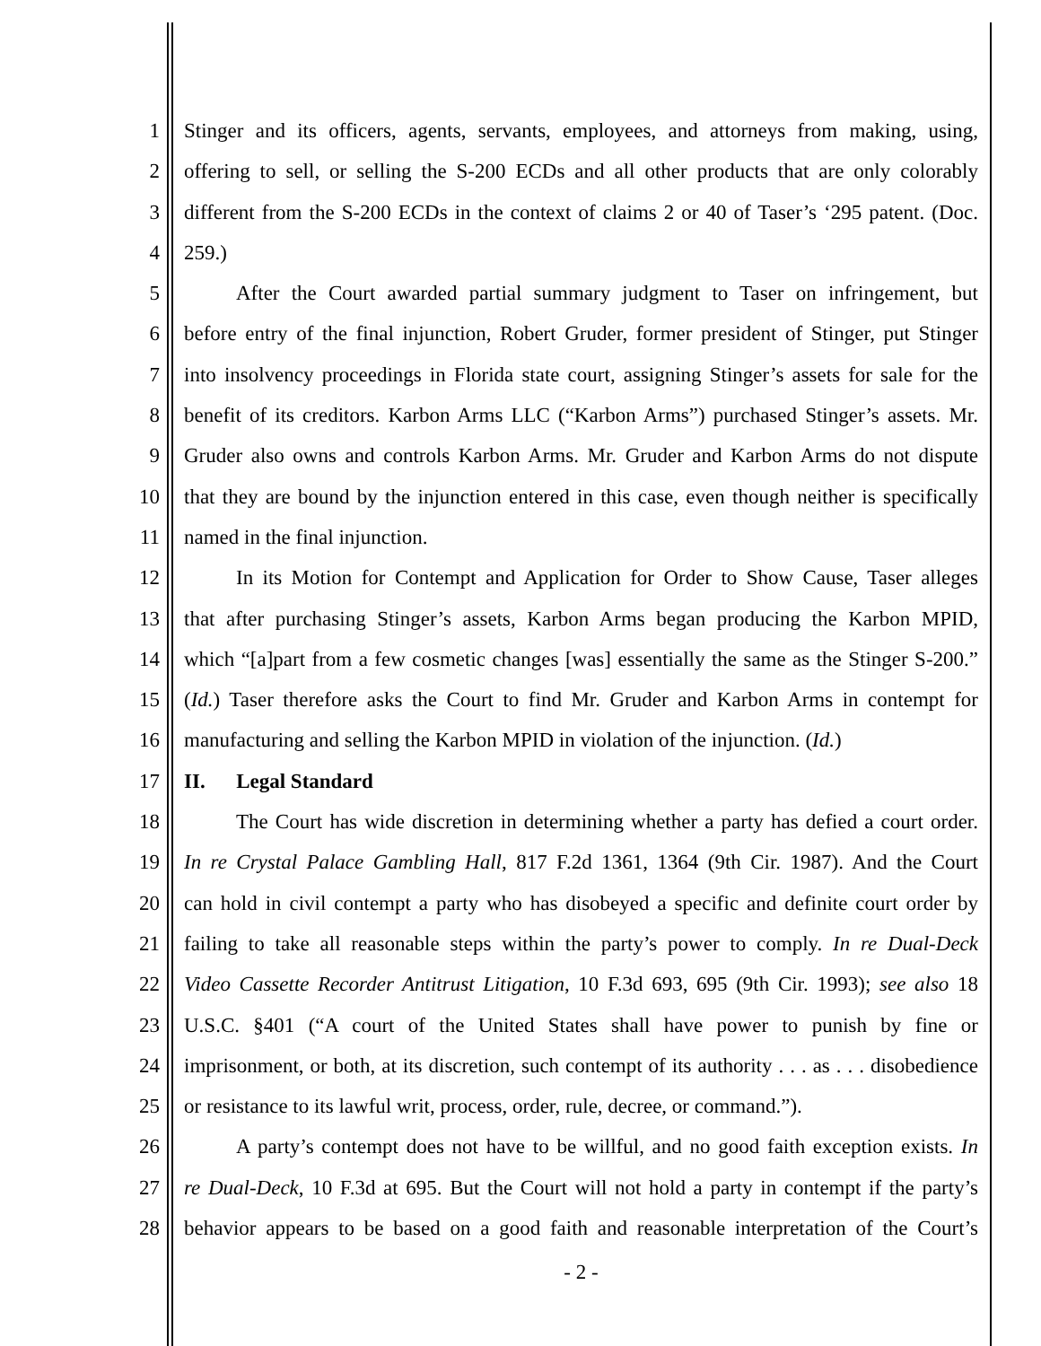1 Stinger and its officers, agents, servants, employees, and attorneys from making, using,
2 offering to sell, or selling the S-200 ECDs and all other products that are only colorably
3 different from the S-200 ECDs in the context of claims 2 or 40 of Taser’s ‘295 patent. (Doc.
4 259.)
5 After the Court awarded partial summary judgment to Taser on infringement, but
6 before entry of the final injunction, Robert Gruder, former president of Stinger, put Stinger
7 into insolvency proceedings in Florida state court, assigning Stinger’s assets for sale for the
8 benefit of its creditors. Karbon Arms LLC (“Karbon Arms”) purchased Stinger’s assets. Mr.
9 Gruder also owns and controls Karbon Arms. Mr. Gruder and Karbon Arms do not dispute
10 that they are bound by the injunction entered in this case, even though neither is specifically
11 named in the final injunction.
12 In its Motion for Contempt and Application for Order to Show Cause, Taser alleges
13 that after purchasing Stinger’s assets, Karbon Arms began producing the Karbon MPID,
14 which “[a]part from a few cosmetic changes [was] essentially the same as the Stinger S-200.”
15 (Id.) Taser therefore asks the Court to find Mr. Gruder and Karbon Arms in contempt for
16 manufacturing and selling the Karbon MPID in violation of the injunction. (Id.)
17 II. Legal Standard
18 The Court has wide discretion in determining whether a party has defied a court order.
19 In re Crystal Palace Gambling Hall, 817 F.2d 1361, 1364 (9th Cir. 1987). And the Court
20 can hold in civil contempt a party who has disobeyed a specific and definite court order by
21 failing to take all reasonable steps within the party’s power to comply. In re Dual-Deck
22 Video Cassette Recorder Antitrust Litigation, 10 F.3d 693, 695 (9th Cir. 1993); see also 18
23 U.S.C. §401 (“A court of the United States shall have power to punish by fine or
24 imprisonment, or both, at its discretion, such contempt of its authority . . . as . . . disobedience
25 or resistance to its lawful writ, process, order, rule, decree, or command.”).
26 A party’s contempt does not have to be willful, and no good faith exception exists. In
27 re Dual-Deck, 10 F.3d at 695. But the Court will not hold a party in contempt if the party’s
28 behavior appears to be based on a good faith and reasonable interpretation of the Court’s
- 2 -